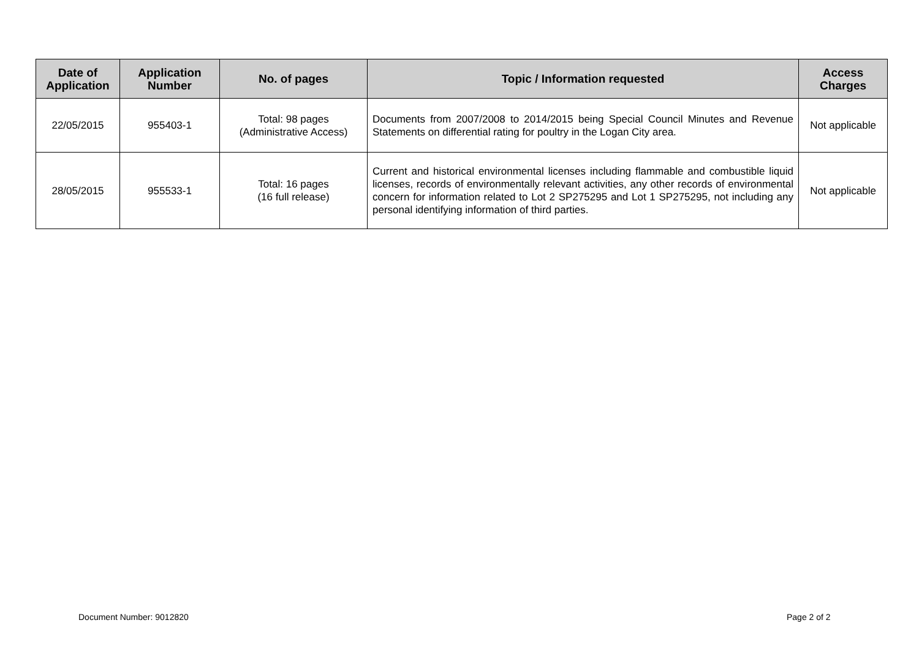| Date of Application | Application Number | No. of pages | Topic / Information requested | Access Charges |
| --- | --- | --- | --- | --- |
| 22/05/2015 | 955403-1 | Total: 98 pages (Administrative Access) | Documents from 2007/2008 to 2014/2015 being Special Council Minutes and Revenue Statements on differential rating for poultry in the Logan City area. | Not applicable |
| 28/05/2015 | 955533-1 | Total: 16 pages (16 full release) | Current and historical environmental licenses including flammable and combustible liquid licenses, records of environmentally relevant activities, any other records of environmental concern for information related to Lot 2 SP275295 and Lot 1 SP275295, not including any personal identifying information of third parties. | Not applicable |
Document Number: 9012820 Page 2 of 2